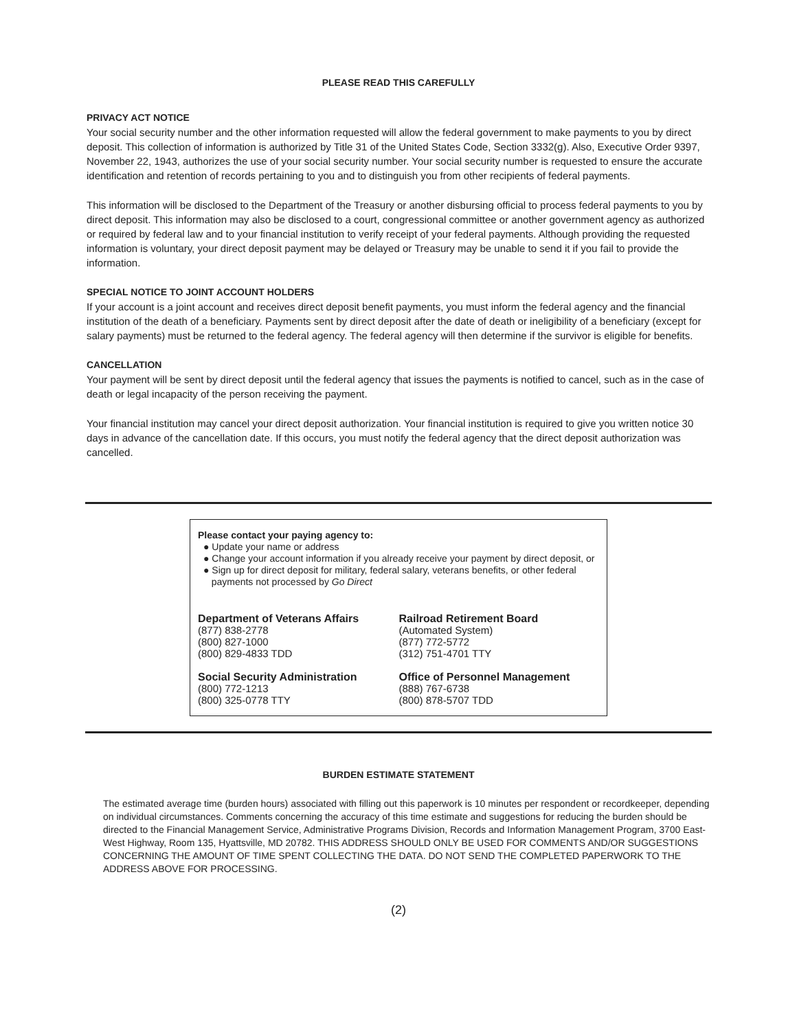PLEASE READ THIS CAREFULLY
PRIVACY ACT NOTICE
Your social security number and the other information requested will allow the federal government to make payments to you by direct deposit. This collection of information is authorized by Title 31 of the United States Code, Section 3332(g). Also, Executive Order 9397, November 22, 1943, authorizes the use of your social security number. Your social security number is requested to ensure the accurate identification and retention of records pertaining to you and to distinguish you from other recipients of federal payments.
This information will be disclosed to the Department of the Treasury or another disbursing official to process federal payments to you by direct deposit. This information may also be disclosed to a court, congressional committee or another government agency as authorized or required by federal law and to your financial institution to verify receipt of your federal payments. Although providing the requested information is voluntary, your direct deposit payment may be delayed or Treasury may be unable to send it if you fail to provide the information.
SPECIAL NOTICE TO JOINT ACCOUNT HOLDERS
If your account is a joint account and receives direct deposit benefit payments, you must inform the federal agency and the financial institution of the death of a beneficiary. Payments sent by direct deposit after the date of death or ineligibility of a beneficiary (except for salary payments) must be returned to the federal agency. The federal agency will then determine if the survivor is eligible for benefits.
CANCELLATION
Your payment will be sent by direct deposit until the federal agency that issues the payments is notified to cancel, such as in the case of death or legal incapacity of the person receiving the payment.
Your financial institution may cancel your direct deposit authorization. Your financial institution is required to give you written notice 30 days in advance of the cancellation date. If this occurs, you must notify the federal agency that the direct deposit authorization was cancelled.
Please contact your paying agency to:
● Update your name or address
● Change your account information if you already receive your payment by direct deposit, or
● Sign up for direct deposit for military, federal salary, veterans benefits, or other federal
payments not processed by Go Direct
Department of Veterans Affairs
(877) 838-2778
(800) 827-1000
(800) 829-4833 TDD
Social Security Administration
(800) 772-1213
(800) 325-0778 TTY
Railroad Retirement Board
(Automated System)
(877) 772-5772
(312) 751-4701 TTY
Office of Personnel Management
(888) 767-6738
(800) 878-5707 TDD
BURDEN ESTIMATE STATEMENT
The estimated average time (burden hours) associated with filling out this paperwork is 10 minutes per respondent or recordkeeper, depending on individual circumstances. Comments concerning the accuracy of this time estimate and suggestions for reducing the burden should be directed to the Financial Management Service, Administrative Programs Division, Records and Information Management Program, 3700 East-West Highway, Room 135, Hyattsville, MD 20782. THIS ADDRESS SHOULD ONLY BE USED FOR COMMENTS AND/OR SUGGESTIONS CONCERNING THE AMOUNT OF TIME SPENT COLLECTING THE DATA. DO NOT SEND THE COMPLETED PAPERWORK TO THE ADDRESS ABOVE FOR PROCESSING.
(2)